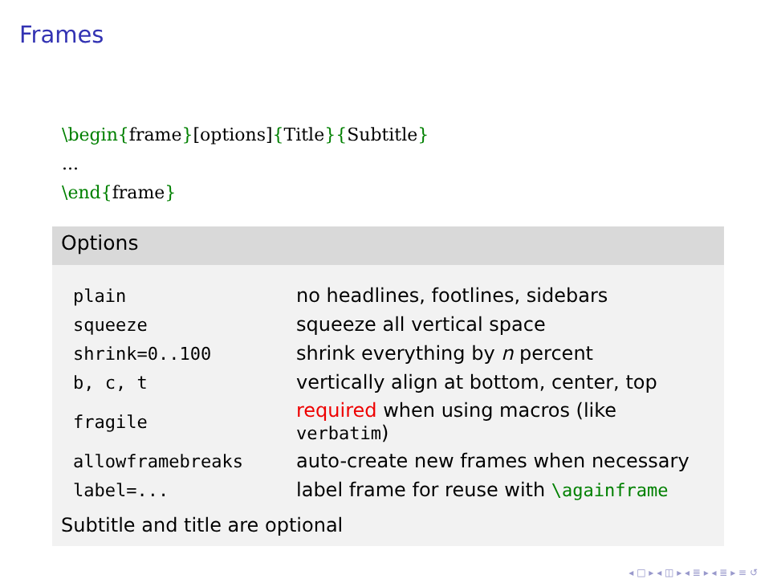Frames
\begin{frame}[options]{Title}{Subtitle}
...
\end{frame}
Options
| plain | no headlines, footlines, sidebars |
| squeeze | squeeze all vertical space |
| shrink=0..100 | shrink everything by n percent |
| b, c, t | vertically align at bottom, center, top |
| fragile | required when using macros (like verbatim ) |
| allowframebreaks | auto-create new frames when necessary |
| label=... | label frame for reuse with \againframe |
Subtitle and title are optional
◂ □ ▸ ◂ ◫ ▸ ◂ ≣ ▸ ◂ ≣ ▸ ≡ ↺